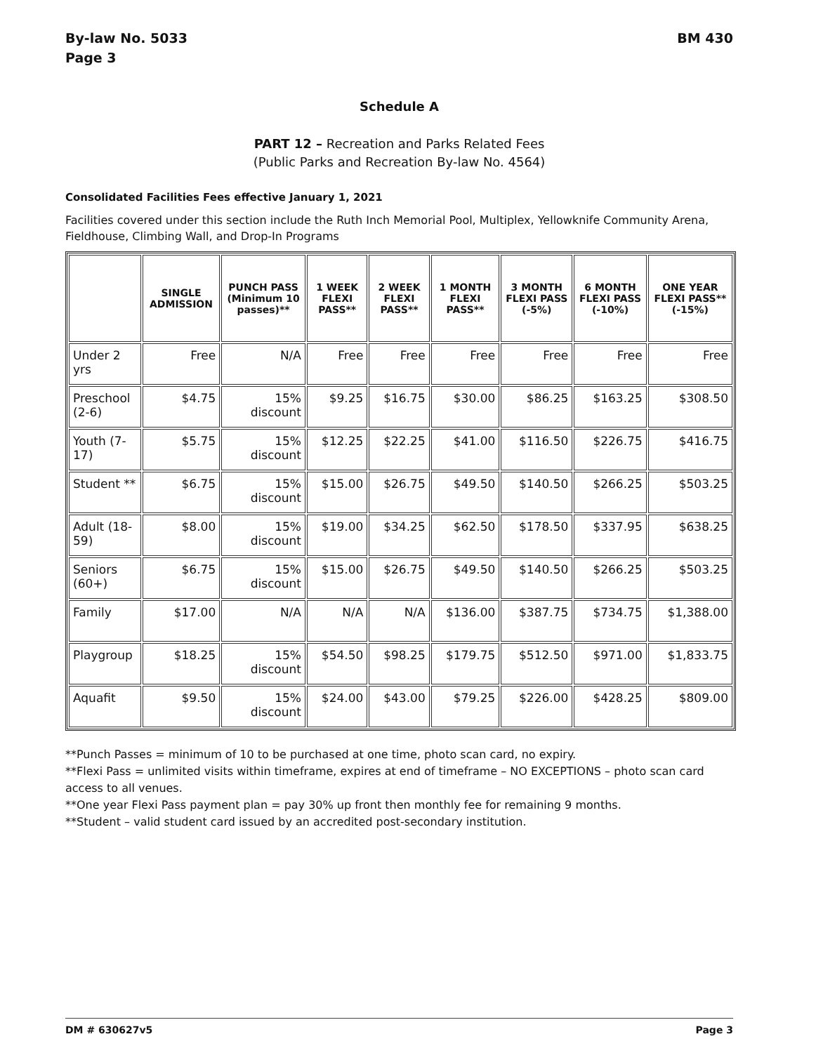By-law No. 5033
Page 3
BM 430
Schedule A
PART 12 – Recreation and Parks Related Fees
(Public Parks and Recreation By-law No. 4564)
Consolidated Facilities Fees effective January 1, 2021
Facilities covered under this section include the Ruth Inch Memorial Pool, Multiplex, Yellowknife Community Arena, Fieldhouse, Climbing Wall, and Drop-In Programs
| | SINGLE ADMISSION | PUNCH PASS (Minimum 10 passes)** | 1 WEEK FLEXI PASS** | 2 WEEK FLEXI PASS** | 1 MONTH FLEXI PASS** | 3 MONTH FLEXI PASS (-5%) | 6 MONTH FLEXI PASS (-10%) | ONE YEAR FLEXI PASS** (-15%) |
| --- | --- | --- | --- | --- | --- | --- | --- | --- |
| Under 2 yrs | Free | N/A | Free | Free | Free | Free | Free | Free |
| Preschool (2-6) | $4.75 | 15% discount | $9.25 | $16.75 | $30.00 | $86.25 | $163.25 | $308.50 |
| Youth (7-17) | $5.75 | 15% discount | $12.25 | $22.25 | $41.00 | $116.50 | $226.75 | $416.75 |
| Student ** | $6.75 | 15% discount | $15.00 | $26.75 | $49.50 | $140.50 | $266.25 | $503.25 |
| Adult (18-59) | $8.00 | 15% discount | $19.00 | $34.25 | $62.50 | $178.50 | $337.95 | $638.25 |
| Seniors (60+) | $6.75 | 15% discount | $15.00 | $26.75 | $49.50 | $140.50 | $266.25 | $503.25 |
| Family | $17.00 | N/A | N/A | N/A | $136.00 | $387.75 | $734.75 | $1,388.00 |
| Playgroup | $18.25 | 15% discount | $54.50 | $98.25 | $179.75 | $512.50 | $971.00 | $1,833.75 |
| Aquafit | $9.50 | 15% discount | $24.00 | $43.00 | $79.25 | $226.00 | $428.25 | $809.00 |
**Punch Passes = minimum of 10 to be purchased at one time, photo scan card, no expiry.
**Flexi Pass = unlimited visits within timeframe, expires at end of timeframe – NO EXCEPTIONS – photo scan card access to all venues.
**One year Flexi Pass payment plan = pay 30% up front then monthly fee for remaining 9 months.
**Student – valid student card issued by an accredited post-secondary institution.
DM # 630627v5 Page 3